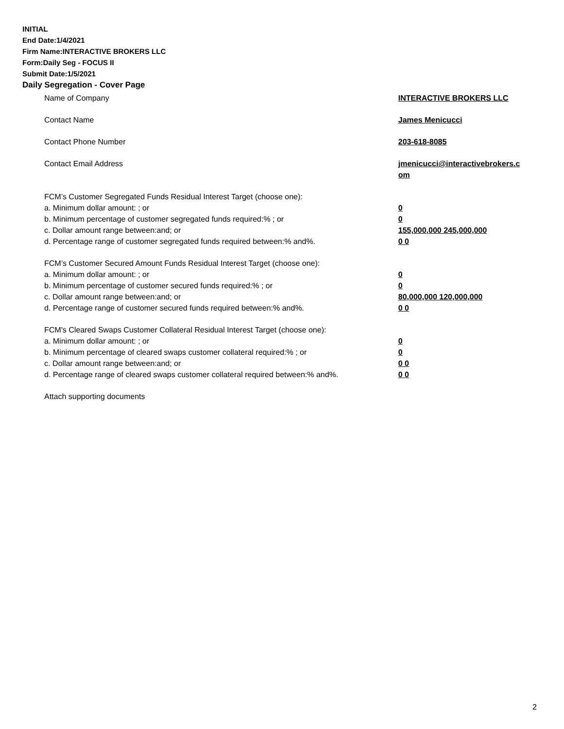INITIAL
End Date:1/4/2021
Firm Name:INTERACTIVE BROKERS LLC
Form:Daily Seg - FOCUS II
Submit Date:1/5/2021
Daily Segregation - Cover Page
Name of Company INTERACTIVE BROKERS LLC
Contact Name James Menicucci
Contact Phone Number 203-618-8085
Contact Email Address jmenicucci@interactivebrokers.c
om
FCM’s Customer Segregated Funds Residual Interest Target (choose one):
a. Minimum dollar amount: ; or 0
b. Minimum percentage of customer segregated funds required:% ; or 0
c. Dollar amount range between:and; or 155,000,000 245,000,000
d. Percentage range of customer segregated funds required between:% and%. 0 0
FCM’s Customer Secured Amount Funds Residual Interest Target (choose one):
a. Minimum dollar amount: ; or 0
b. Minimum percentage of customer secured funds required:% ; or 0
c. Dollar amount range between:and; or 80,000,000 120,000,000
d. Percentage range of customer secured funds required between:% and%. 0 0
FCM's Cleared Swaps Customer Collateral Residual Interest Target (choose one):
a. Minimum dollar amount: ; or 0
b. Minimum percentage of cleared swaps customer collateral required:% ; or 0
c. Dollar amount range between:and; or 0 0
d. Percentage range of cleared swaps customer collateral required between:% and%.
0 0
Attach supporting documents
2